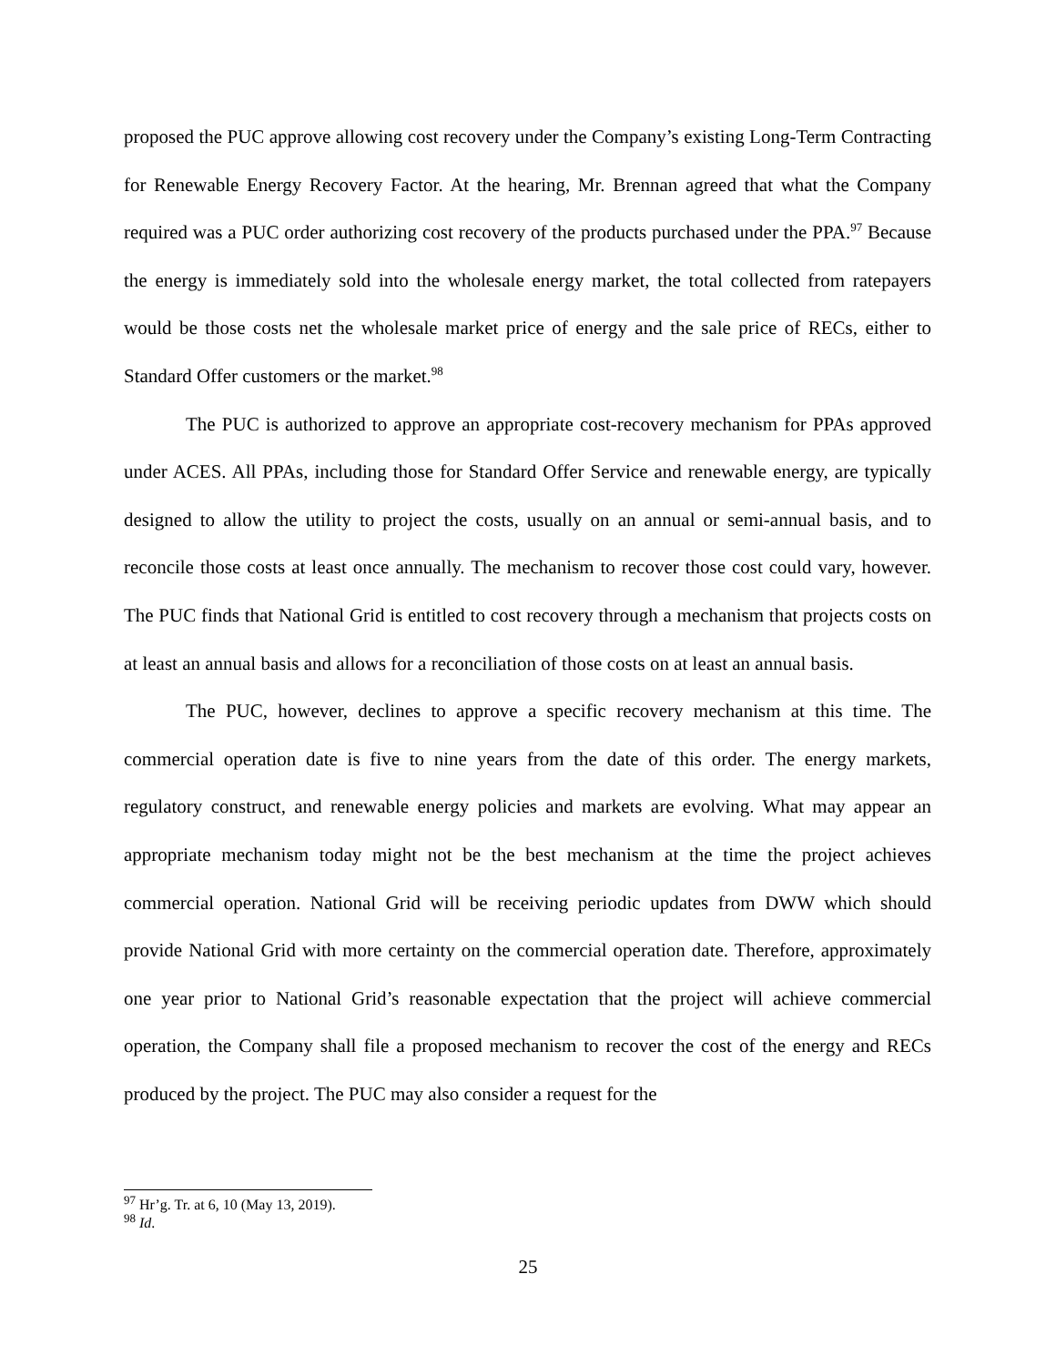proposed the PUC approve allowing cost recovery under the Company’s existing Long-Term Contracting for Renewable Energy Recovery Factor. At the hearing, Mr. Brennan agreed that what the Company required was a PUC order authorizing cost recovery of the products purchased under the PPA.<sup>97</sup> Because the energy is immediately sold into the wholesale energy market, the total collected from ratepayers would be those costs net the wholesale market price of energy and the sale price of RECs, either to Standard Offer customers or the market.<sup>98</sup>
The PUC is authorized to approve an appropriate cost-recovery mechanism for PPAs approved under ACES. All PPAs, including those for Standard Offer Service and renewable energy, are typically designed to allow the utility to project the costs, usually on an annual or semi-annual basis, and to reconcile those costs at least once annually. The mechanism to recover those cost could vary, however. The PUC finds that National Grid is entitled to cost recovery through a mechanism that projects costs on at least an annual basis and allows for a reconciliation of those costs on at least an annual basis.
The PUC, however, declines to approve a specific recovery mechanism at this time. The commercial operation date is five to nine years from the date of this order. The energy markets, regulatory construct, and renewable energy policies and markets are evolving. What may appear an appropriate mechanism today might not be the best mechanism at the time the project achieves commercial operation. National Grid will be receiving periodic updates from DWW which should provide National Grid with more certainty on the commercial operation date. Therefore, approximately one year prior to National Grid’s reasonable expectation that the project will achieve commercial operation, the Company shall file a proposed mechanism to recover the cost of the energy and RECs produced by the project. The PUC may also consider a request for the
<sup>97</sup> Hr’g. Tr. at 6, 10 (May 13, 2019).
<sup>98</sup> Id.
25